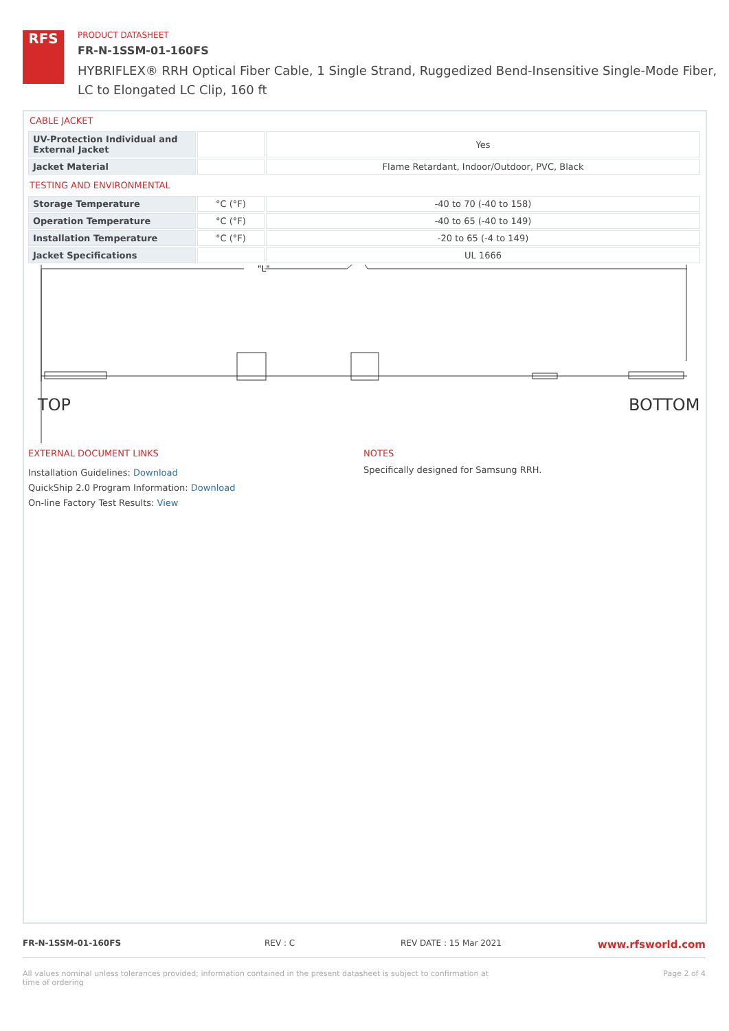RFS
PRODUCT DATASHEET
FR-N-1SSM-01-160FS
HYBRIFLEX® RRH Optical Fiber Cable, 1 Single Strand, Ruggedized Bend-Insensitive Single-Mode Fiber,
LC to Elongated LC Clip, 160 ft
CABLE JACKET
| UV-Protection Individual and External Jacket | | Yes |
| Jacket Material | | Flame Retardant, Indoor/Outdoor, PVC, Black |
TESTING AND ENVIRONMENTAL
| Storage Temperature | °C (°F) | -40 to 70 (-40 to 158) |
| Operation Temperature | °C (°F) | -40 to 65 (-40 to 149) |
| Installation Temperature | °C (°F) | -20 to 65 (-4 to 149) |
| Jacket Specifications | | UL 1666 |
"L"
TOP
BOTTOM
EXTERNAL DOCUMENT LINKS
Installation Guidelines: Download
QuickShip 2.0 Program Information: Download
On-line Factory Test Results: View
NOTES
Specifically designed for Samsung RRH.
FR-N-1SSM-01-160FS REV : C REV DATE : 15 Mar 2021 www.rfsworld.com
All values nominal unless tolerances provided; information contained in the present datasheet is subject to confirmation at
time of ordering Page 2 of 4